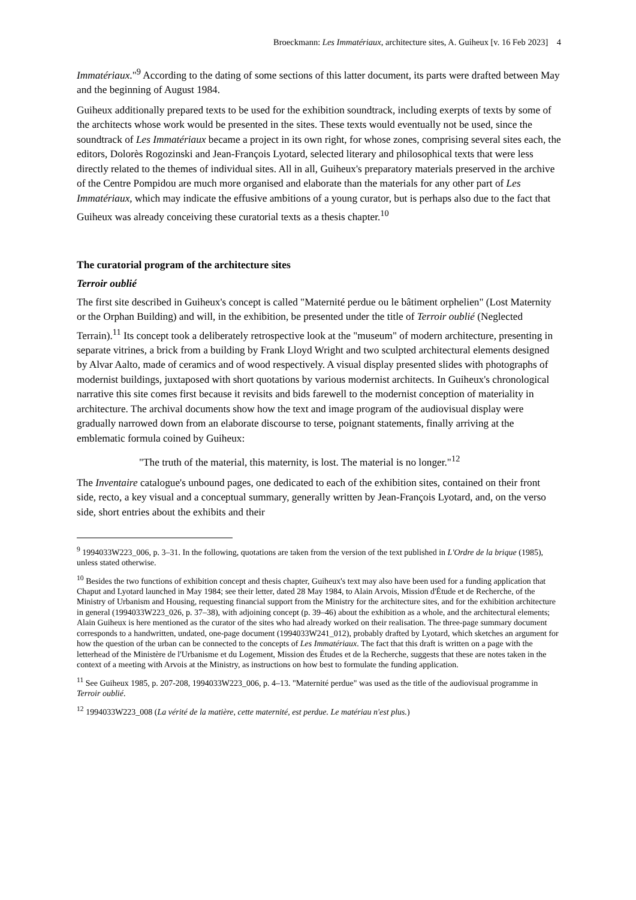Broeckmann: Les Immatériaux, architecture sites, A. Guiheux [v. 16 Feb 2023] 4
Immatériaux."<sup>9</sup> According to the dating of some sections of this latter document, its parts were drafted between May and the beginning of August 1984.
Guiheux additionally prepared texts to be used for the exhibition soundtrack, including exerpts of texts by some of the architects whose work would be presented in the sites. These texts would eventually not be used, since the soundtrack of Les Immatériaux became a project in its own right, for whose zones, comprising several sites each, the editors, Dolorès Rogozinski and Jean-François Lyotard, selected literary and philosophical texts that were less directly related to the themes of individual sites. All in all, Guiheux's preparatory materials preserved in the archive of the Centre Pompidou are much more organised and elaborate than the materials for any other part of Les Immatériaux, which may indicate the effusive ambitions of a young curator, but is perhaps also due to the fact that Guiheux was already conceiving these curatorial texts as a thesis chapter.<sup>10</sup>
The curatorial program of the architecture sites
Terroir oublié
The first site described in Guiheux's concept is called "Maternité perdue ou le bâtiment orphelien" (Lost Maternity or the Orphan Building) and will, in the exhibition, be presented under the title of Terroir oublié (Neglected Terrain).<sup>11</sup> Its concept took a deliberately retrospective look at the "museum" of modern architecture, presenting in separate vitrines, a brick from a building by Frank Lloyd Wright and two sculpted architectural elements designed by Alvar Aalto, made of ceramics and of wood respectively. A visual display presented slides with photographs of modernist buildings, juxtaposed with short quotations by various modernist architects. In Guiheux's chronological narrative this site comes first because it revisits and bids farewell to the modernist conception of materiality in architecture. The archival documents show how the text and image program of the audiovisual display were gradually narrowed down from an elaborate discourse to terse, poignant statements, finally arriving at the emblematic formula coined by Guiheux:
"The truth of the material, this maternity, is lost. The material is no longer."<sup>12</sup>
The Inventaire catalogue's unbound pages, one dedicated to each of the exhibition sites, contained on their front side, recto, a key visual and a conceptual summary, generally written by Jean-François Lyotard, and, on the verso side, short entries about the exhibits and their
<sup>9</sup> 1994033W223_006, p. 3–31. In the following, quotations are taken from the version of the text published in L'Ordre de la brique (1985), unless stated otherwise.
<sup>10</sup> Besides the two functions of exhibition concept and thesis chapter, Guiheux's text may also have been used for a funding application that Chaput and Lyotard launched in May 1984; see their letter, dated 28 May 1984, to Alain Arvois, Mission d'Étude et de Recherche, of the Ministry of Urbanism and Housing, requesting financial support from the Ministry for the architecture sites, and for the exhibition architecture in general (1994033W223_026, p. 37–38), with adjoining concept (p. 39–46) about the exhibition as a whole, and the architectural elements; Alain Guiheux is here mentioned as the curator of the sites who had already worked on their realisation. The three-page summary document corresponds to a handwritten, undated, one-page document (1994033W241_012), probably drafted by Lyotard, which sketches an argument for how the question of the urban can be connected to the concepts of Les Immatériaux. The fact that this draft is written on a page with the letterhead of the Ministère de l'Urbanisme et du Logement, Mission des Études et de la Recherche, suggests that these are notes taken in the context of a meeting with Arvois at the Ministry, as instructions on how best to formulate the funding application.
<sup>11</sup> See Guiheux 1985, p. 207-208, 1994033W223_006, p. 4–13. "Maternité perdue" was used as the title of the audiovisual programme in Terroir oublié.
<sup>12</sup> 1994033W223_008 (La vérité de la matière, cette maternité, est perdue. Le matériau n'est plus.)